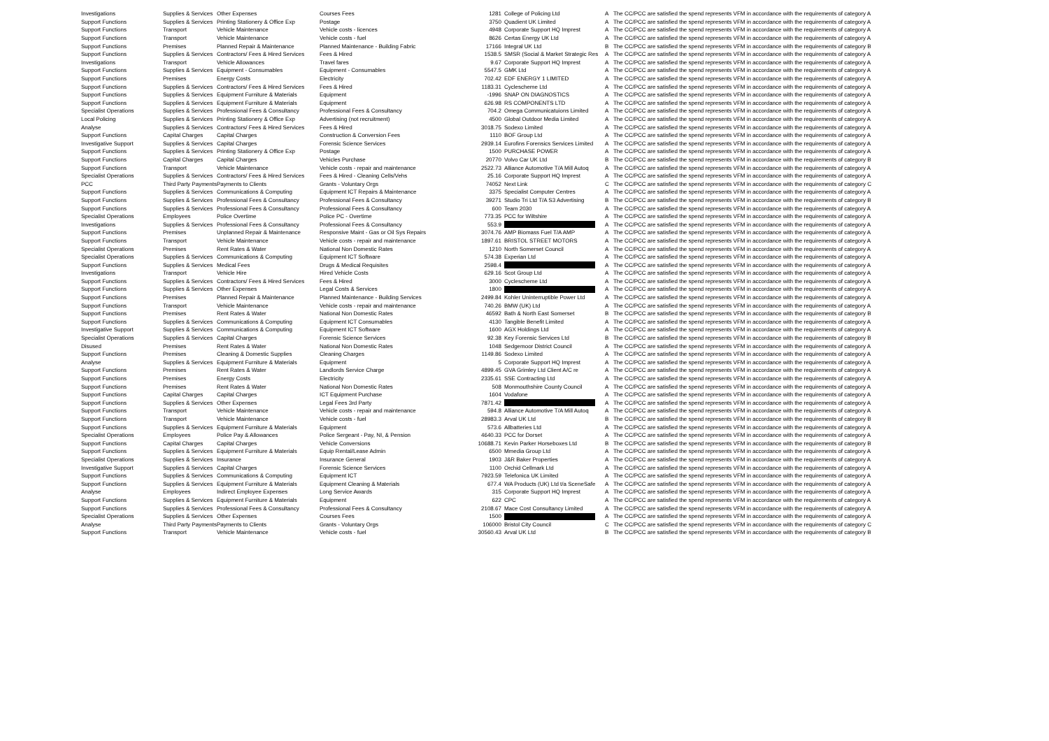| Investigations | Supplies & Services | Other Expenses | Courses Fees | 1281 | College of Policing Ltd | A | The CC/PCC are satisfied the spend represents VFM in accordance with the requirements of category A |
| Support Functions | Supplies & Services | Printing Stationery & Office Exp | Postage | 3750 | Quadient UK Limited | A | The CC/PCC are satisfied the spend represents VFM in accordance with the requirements of category A |
| Support Functions | Transport | Vehicle Maintenance | Vehicle costs - licences | 4948 | Corporate Support HQ Imprest | A | The CC/PCC are satisfied the spend represents VFM in accordance with the requirements of category A |
| Support Functions | Transport | Vehicle Maintenance | Vehicle costs - fuel | 8626 | Certas Energy UK Ltd | A | The CC/PCC are satisfied the spend represents VFM in accordance with the requirements of category A |
| Support Functions | Premises | Planned Repair & Maintenance | Planned Maintenance - Building Fabric | 17166 | Integral UK Ltd | B | The CC/PCC are satisfied the spend represents VFM in accordance with the requirements of category B |
| Support Functions | Supplies & Services | Contractors/ Fees & Hired Services | Fees & Hired | 1538.5 | SMSR (Social & Market Strategic Res | A | The CC/PCC are satisfied the spend represents VFM in accordance with the requirements of category A |
| Investigations | Transport | Vehicle Allowances | Travel fares | 9.67 | Corporate Support HQ Imprest | A | The CC/PCC are satisfied the spend represents VFM in accordance with the requirements of category A |
| Support Functions | Supplies & Services | Equipment - Consumables | Equipment - Consumables | 5547.5 | GMK Ltd | A | The CC/PCC are satisfied the spend represents VFM in accordance with the requirements of category A |
| Support Functions | Premises | Energy Costs | Electricity | 702.42 | EDF ENERGY 1 LIMITED | A | The CC/PCC are satisfied the spend represents VFM in accordance with the requirements of category A |
| Support Functions | Supplies & Services | Contractors/ Fees & Hired Services | Fees & Hired | 1183.31 | Cyclescheme Ltd | A | The CC/PCC are satisfied the spend represents VFM in accordance with the requirements of category A |
| Support Functions | Supplies & Services | Equipment Furniture & Materials | Equipment | -1996 | SNAP ON DIAGNOSTICS | A | The CC/PCC are satisfied the spend represents VFM in accordance with the requirements of category A |
| Support Functions | Supplies & Services | Equipment Furniture & Materials | Equipment | 626.98 | RS COMPONENTS LTD | A | The CC/PCC are satisfied the spend represents VFM in accordance with the requirements of category A |
| Specialist Operations | Supplies & Services | Professional Fees & Consultancy | Professional Fees & Consultancy | 704.2 | Omega Communicatuions Limited | A | The CC/PCC are satisfied the spend represents VFM in accordance with the requirements of category A |
| Local Policing | Supplies & Services | Printing Stationery & Office Exp | Advertising (not recruitment) | 4500 | Global Outdoor Media Limited | A | The CC/PCC are satisfied the spend represents VFM in accordance with the requirements of category A |
| Analyse | Supplies & Services | Contractors/ Fees & Hired Services | Fees & Hired | 3018.75 | Sodexo Limited | A | The CC/PCC are satisfied the spend represents VFM in accordance with the requirements of category A |
| Support Functions | Capital Charges | Capital Charges | Construction & Conversion Fees | 1110 | BOF Group Ltd | A | The CC/PCC are satisfied the spend represents VFM in accordance with the requirements of category A |
| Investigative Support | Supplies & Services | Capital Charges | Forensic Science Services | 2939.14 | Eurofins Forensics Services Limited | A | The CC/PCC are satisfied the spend represents VFM in accordance with the requirements of category A |
| Support Functions | Supplies & Services | Printing Stationery & Office Exp | Postage | 1500 | PURCHASE POWER | A | The CC/PCC are satisfied the spend represents VFM in accordance with the requirements of category A |
| Support Functions | Capital Charges | Capital Charges | Vehicles Purchase | 20770 | Volvo Car UK Ltd | B | The CC/PCC are satisfied the spend represents VFM in accordance with the requirements of category B |
| Support Functions | Transport | Vehicle Maintenance | Vehicle costs - repair and maintenance | 2522.73 | Alliance Automotive T/A Mill Autoq | A | The CC/PCC are satisfied the spend represents VFM in accordance with the requirements of category A |
| Specialist Operations | Supplies & Services | Contractors/ Fees & Hired Services | Fees & Hired - Cleaning Cells/Vehs | 25.16 | Corporate Support HQ Imprest | A | The CC/PCC are satisfied the spend represents VFM in accordance with the requirements of category A |
| PCC | Third Party Payments | Payments to Clients | Grants - Voluntary Orgs | 74052 | Next Link | C | The CC/PCC are satisfied the spend represents VFM in accordance with the requirements of category C |
| Support Functions | Supplies & Services | Communications & Computing | Equipment ICT Repairs & Maintenance | 3375 | Specialist Computer Centres | A | The CC/PCC are satisfied the spend represents VFM in accordance with the requirements of category A |
| Support Functions | Supplies & Services | Professional Fees & Consultancy | Professional Fees & Consultancy | 39271 | Studio Tri Ltd T/A S3 Advertising | B | The CC/PCC are satisfied the spend represents VFM in accordance with the requirements of category B |
| Support Functions | Supplies & Services | Professional Fees & Consultancy | Professional Fees & Consultancy | 600 | Team 2030 | A | The CC/PCC are satisfied the spend represents VFM in accordance with the requirements of category A |
| Specialist Operations | Employees | Police Overtime | Police PC - Overtime | 773.35 | PCC for Wiltshire | A | The CC/PCC are satisfied the spend represents VFM in accordance with the requirements of category A |
| Investigations | Supplies & Services | Professional Fees & Consultancy | Professional Fees & Consultancy | 553.9 | | A | The CC/PCC are satisfied the spend represents VFM in accordance with the requirements of category A |
| Support Functions | Premises | Unplanned Repair & Maintenance | Responsive Maint - Gas or Oil Sys Repairs | 3074.76 | AMP Biomass Fuel T/A AMP | A | The CC/PCC are satisfied the spend represents VFM in accordance with the requirements of category A |
| Support Functions | Transport | Vehicle Maintenance | Vehicle costs - repair and maintenance | 1897.61 | BRISTOL STREET MOTORS | A | The CC/PCC are satisfied the spend represents VFM in accordance with the requirements of category A |
| Specialist Operations | Premises | Rent Rates & Water | National Non Domestic Rates | 1210 | North Somerset Council | A | The CC/PCC are satisfied the spend represents VFM in accordance with the requirements of category A |
| Specialist Operations | Supplies & Services | Communications & Computing | Equipment ICT Software | 574.38 | Experian Ltd | A | The CC/PCC are satisfied the spend represents VFM in accordance with the requirements of category A |
| Support Functions | Supplies & Services | Medical Fees | Drugs & Medical Requisites | 2598.4 | | A | The CC/PCC are satisfied the spend represents VFM in accordance with the requirements of category A |
| Investigations | Transport | Vehicle Hire | Hired Vehicle Costs | 629.16 | Scot Group Ltd | A | The CC/PCC are satisfied the spend represents VFM in accordance with the requirements of category A |
| Support Functions | Supplies & Services | Contractors/ Fees & Hired Services | Fees & Hired | 3000 | Cyclescheme Ltd | A | The CC/PCC are satisfied the spend represents VFM in accordance with the requirements of category A |
| Support Functions | Supplies & Services | Other Expenses | Legal Costs & Services | 1800 | | A | The CC/PCC are satisfied the spend represents VFM in accordance with the requirements of category A |
| Support Functions | Premises | Planned Repair & Maintenance | Planned Maintenance - Building Services | 2499.84 | Kohler Uninterruptible Power Ltd | A | The CC/PCC are satisfied the spend represents VFM in accordance with the requirements of category A |
| Support Functions | Transport | Vehicle Maintenance | Vehicle costs - repair and maintenance | 740.26 | BMW (UK) Ltd | A | The CC/PCC are satisfied the spend represents VFM in accordance with the requirements of category A |
| Support Functions | Premises | Rent Rates & Water | National Non Domestic Rates | 46592 | Bath & North East Somerset | B | The CC/PCC are satisfied the spend represents VFM in accordance with the requirements of category B |
| Support Functions | Supplies & Services | Communications & Computing | Equipment ICT Consumables | 4130 | Tangible Benefit Limited | A | The CC/PCC are satisfied the spend represents VFM in accordance with the requirements of category A |
| Investigative Support | Supplies & Services | Communications & Computing | Equipment ICT Software | 1600 | AGX Holdings Ltd | A | The CC/PCC are satisfied the spend represents VFM in accordance with the requirements of category A |
| Specialist Operations | Supplies & Services | Capital Charges | Forensic Science Services | 92.38 | Key Forensic Services Ltd | B | The CC/PCC are satisfied the spend represents VFM in accordance with the requirements of category B |
| Disused | Premises | Rent Rates & Water | National Non Domestic Rates | 1048 | Sedgemoor District Council | A | The CC/PCC are satisfied the spend represents VFM in accordance with the requirements of category A |
| Support Functions | Premises | Cleaning & Domestic Supplies | Cleaning Charges | 1149.86 | Sodexo Limited | A | The CC/PCC are satisfied the spend represents VFM in accordance with the requirements of category A |
| Analyse | Supplies & Services | Equipment Furniture & Materials | Equipment | 5 | Corporate Support HQ Imprest | A | The CC/PCC are satisfied the spend represents VFM in accordance with the requirements of category A |
| Support Functions | Premises | Rent Rates & Water | Landlords Service Charge | 4899.45 | GVA Grimley Ltd Client A/C re | A | The CC/PCC are satisfied the spend represents VFM in accordance with the requirements of category A |
| Support Functions | Premises | Energy Costs | Electricity | 2335.61 | SSE Contracting Ltd | A | The CC/PCC are satisfied the spend represents VFM in accordance with the requirements of category A |
| Support Functions | Premises | Rent Rates & Water | National Non Domestic Rates | 508 | Monmouthshire County Council | A | The CC/PCC are satisfied the spend represents VFM in accordance with the requirements of category A |
| Support Functions | Capital Charges | Capital Charges | ICT Equipment Purchase | 1604 | Vodafone | A | The CC/PCC are satisfied the spend represents VFM in accordance with the requirements of category A |
| Support Functions | Supplies & Services | Other Expenses | Legal Fees 3rd Party | 7871.42 | | A | The CC/PCC are satisfied the spend represents VFM in accordance with the requirements of category A |
| Support Functions | Transport | Vehicle Maintenance | Vehicle costs - repair and maintenance | 594.8 | Alliance Automotive T/A Mill Autoq | A | The CC/PCC are satisfied the spend represents VFM in accordance with the requirements of category A |
| Support Functions | Transport | Vehicle Maintenance | Vehicle costs - fuel | 28983.3 | Arval UK Ltd | B | The CC/PCC are satisfied the spend represents VFM in accordance with the requirements of category B |
| Support Functions | Supplies & Services | Equipment Furniture & Materials | Equipment | 573.6 | Allbatteries Ltd | A | The CC/PCC are satisfied the spend represents VFM in accordance with the requirements of category A |
| Specialist Operations | Employees | Police Pay & Allowances | Police Sergeant - Pay, NI, & Pension | 4640.33 | PCC for Dorset | A | The CC/PCC are satisfied the spend represents VFM in accordance with the requirements of category A |
| Support Functions | Capital Charges | Capital Charges | Vehicle Conversions | 10688.71 | Kevin Parker Horseboxes Ltd | B | The CC/PCC are satisfied the spend represents VFM in accordance with the requirements of category B |
| Support Functions | Supplies & Services | Equipment Furniture & Materials | Equip Rental/Lease Admin | 6500 | Mmedia Group Ltd | A | The CC/PCC are satisfied the spend represents VFM in accordance with the requirements of category A |
| Specialist Operations | Supplies & Services | Insurance | Insurance General | 1903 | J&R Baker Properties | A | The CC/PCC are satisfied the spend represents VFM in accordance with the requirements of category A |
| Investigative Support | Supplies & Services | Capital Charges | Forensic Science Services | 1100 | Orchid Cellmark Ltd | A | The CC/PCC are satisfied the spend represents VFM in accordance with the requirements of category A |
| Support Functions | Supplies & Services | Communications & Computing | Equipment ICT | 7923.59 | Telefonica UK Limited | A | The CC/PCC are satisfied the spend represents VFM in accordance with the requirements of category A |
| Support Functions | Supplies & Services | Equipment Furniture & Materials | Equipment Cleaning & Materials | 677.4 | WA Products (UK) Ltd t/a SceneSafe | A | The CC/PCC are satisfied the spend represents VFM in accordance with the requirements of category A |
| Analyse | Employees | Indirect Employee Expenses | Long Service Awards | 315 | Corporate Support HQ Imprest | A | The CC/PCC are satisfied the spend represents VFM in accordance with the requirements of category A |
| Support Functions | Supplies & Services | Equipment Furniture & Materials | Equipment | 622 | CPC | A | The CC/PCC are satisfied the spend represents VFM in accordance with the requirements of category A |
| Support Functions | Supplies & Services | Professional Fees & Consultancy | Professional Fees & Consultancy | 2108.67 | Mace Cost Consultancy Limited | A | The CC/PCC are satisfied the spend represents VFM in accordance with the requirements of category A |
| Specialist Operations | Supplies & Services | Other Expenses | Courses Fees | 1500 | | A | The CC/PCC are satisfied the spend represents VFM in accordance with the requirements of category A |
| Analyse | Third Party Payments | Payments to Clients | Grants - Voluntary Orgs | 106000 | Bristol City Council | C | The CC/PCC are satisfied the spend represents VFM in accordance with the requirements of category C |
| Support Functions | Transport | Vehicle Maintenance | Vehicle costs - fuel | 30560.43 | Arval UK Ltd | B | The CC/PCC are satisfied the spend represents VFM in accordance with the requirements of category B |